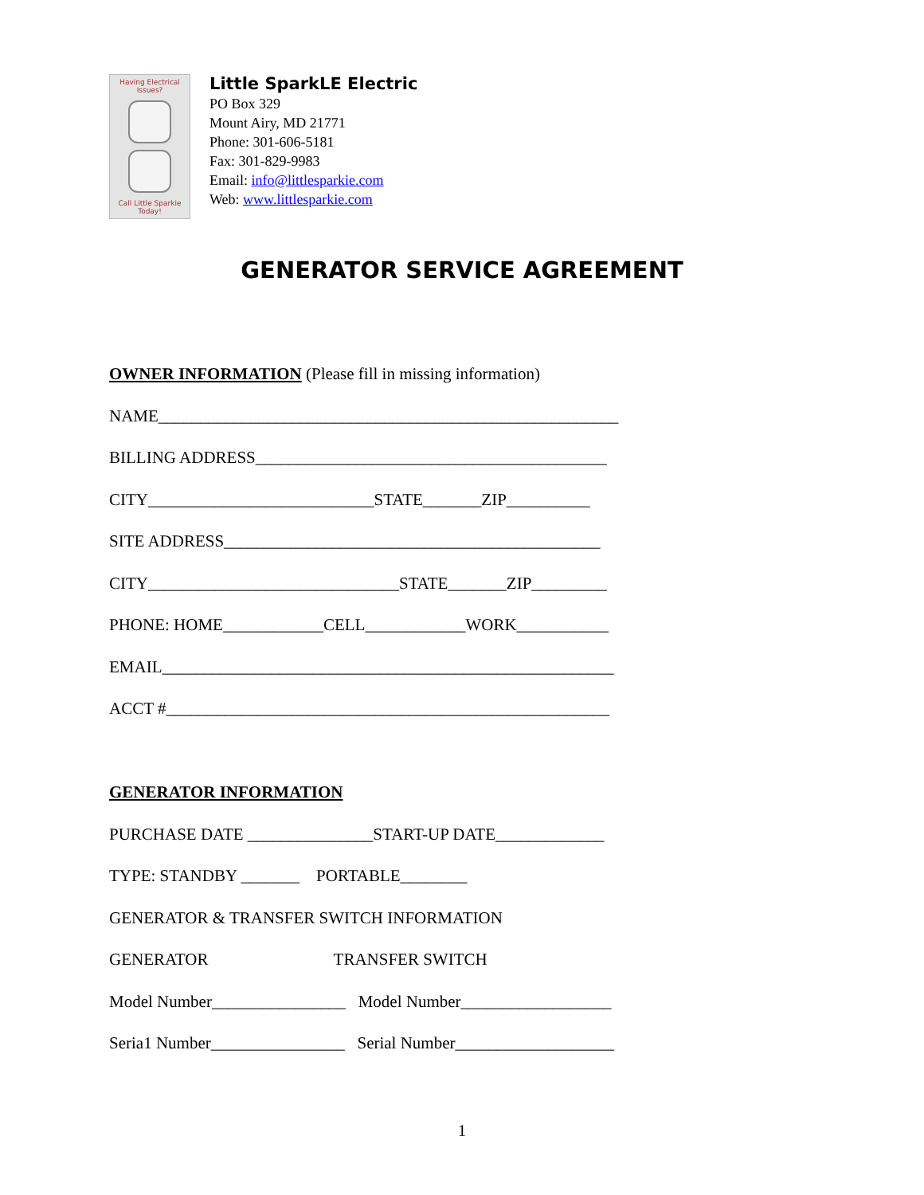Having Electrical Issues?
Call Little Sparkie Today!
Little SparkLE Electric
PO Box 329
Mount Airy, MD 21771
Phone: 301-606-5181
Fax: 301-829-9983
Email: info@littlesparkie.com
Web: www.littlesparkie.com
GENERATOR SERVICE AGREEMENT
OWNER INFORMATION (Please fill in missing information)
NAME_______________________________________________________
BILLING ADDRESS__________________________________________
CITY___________________________STATE_______ZIP__________
SITE ADDRESS_____________________________________________
CITY______________________________STATE_______ZIP_________
PHONE: HOME____________CELL____________WORK___________
EMAIL______________________________________________________
ACCT #_____________________________________________________
GENERATOR INFORMATION
PURCHASE DATE _______________START-UP DATE_____________
TYPE: STANDBY _______ PORTABLE________
GENERATOR & TRANSFER SWITCH INFORMATION
GENERATOR TRANSFER SWITCH
Model Number________________ Model Number__________________
Seria1 Number________________ Serial Number___________________
1